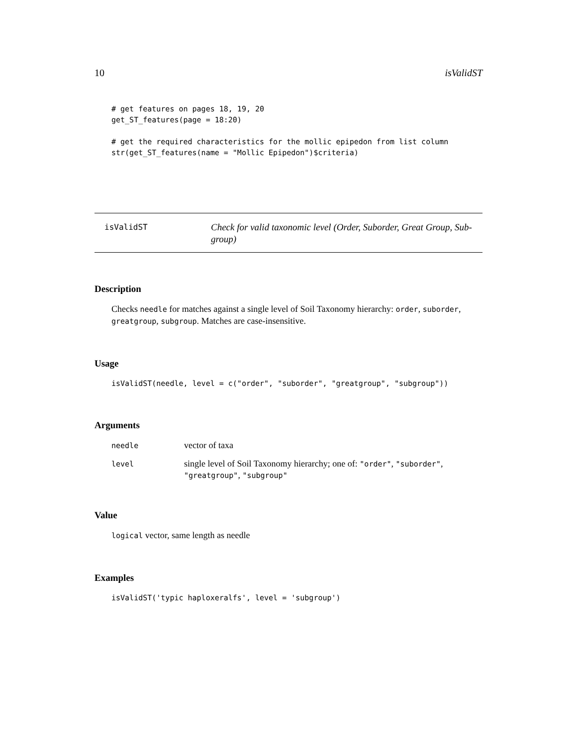10 isValidST
# get features on pages 18, 19, 20
get_ST_features(page = 18:20)

# get the required characteristics for the mollic epipedon from list column
str(get_ST_features(name = "Mollic Epipedon")$criteria)
isValidST
Check for valid taxonomic level (Order, Suborder, Great Group, Sub-group)
Description
Checks needle for matches against a single level of Soil Taxonomy hierarchy: order, suborder, greatgroup, subgroup. Matches are case-insensitive.
Usage
isValidST(needle, level = c("order", "suborder", "greatgroup", "subgroup"))
Arguments
| needle | vector of taxa |
| level | single level of Soil Taxonomy hierarchy; one of: "order" , "suborder" , "greatgroup" , "subgroup" |
Value
logical vector, same length as needle
Examples
isValidST('typic haploxeralfs', level = 'subgroup')